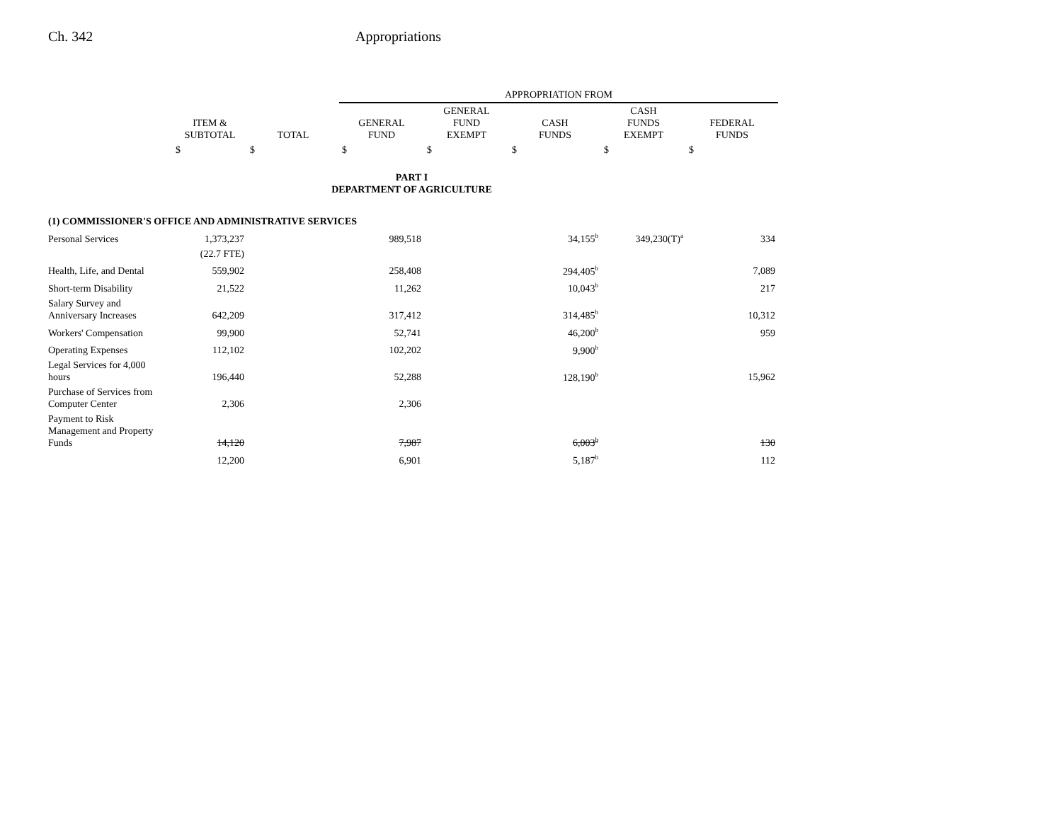Ch. 342 Appropriations
| | | | APPROPRIATION FROM | | | | |
| | ITEM & SUBTOTAL | TOTAL | GENERAL FUND | GENERAL FUND EXEMPT | CASH FUNDS | CASH FUNDS EXEMPT | FEDERAL FUNDS |
| | $ | $ | $ | $ | $ | $ | $ |
| PART I DEPARTMENT OF AGRICULTURE | | | | | | | |
| (1) COMMISSIONER'S OFFICE AND ADMINISTRATIVE SERVICES | | | | | | | |
| Personal Services | 1,373,237 | | 989,518 | | 34,155<sup>b</sup> | 349,230(T)<sup>a</sup> | 334 |
| | (22.7 FTE) | | | | | | |
| Health, Life, and Dental | 559,902 | | 258,408 | | 294,405<sup>b</sup> | | 7,089 |
| Short-term Disability | 21,522 | | 11,262 | | 10,043<sup>b</sup> | | 217 |
| Salary Survey and Anniversary Increases | 642,209 | | 317,412 | | 314,485<sup>b</sup> | | 10,312 |
| Workers' Compensation | 99,900 | | 52,741 | | 46,200<sup>b</sup> | | 959 |
| Operating Expenses | 112,102 | | 102,202 | | 9,900<sup>b</sup> | | |
| Legal Services for 4,000 hours | 196,440 | | 52,288 | | 128,190<sup>b</sup> | | 15,962 |
| Purchase of Services from Computer Center | 2,306 | | 2,306 | | | | |
| Payment to Risk Management and Property Funds | 14,120 | | 7,987 | | 6,003<sup>b</sup> | | 130 |
| | 12,200 | | 6,901 | | 5,187<sup>b</sup> | | 112 |